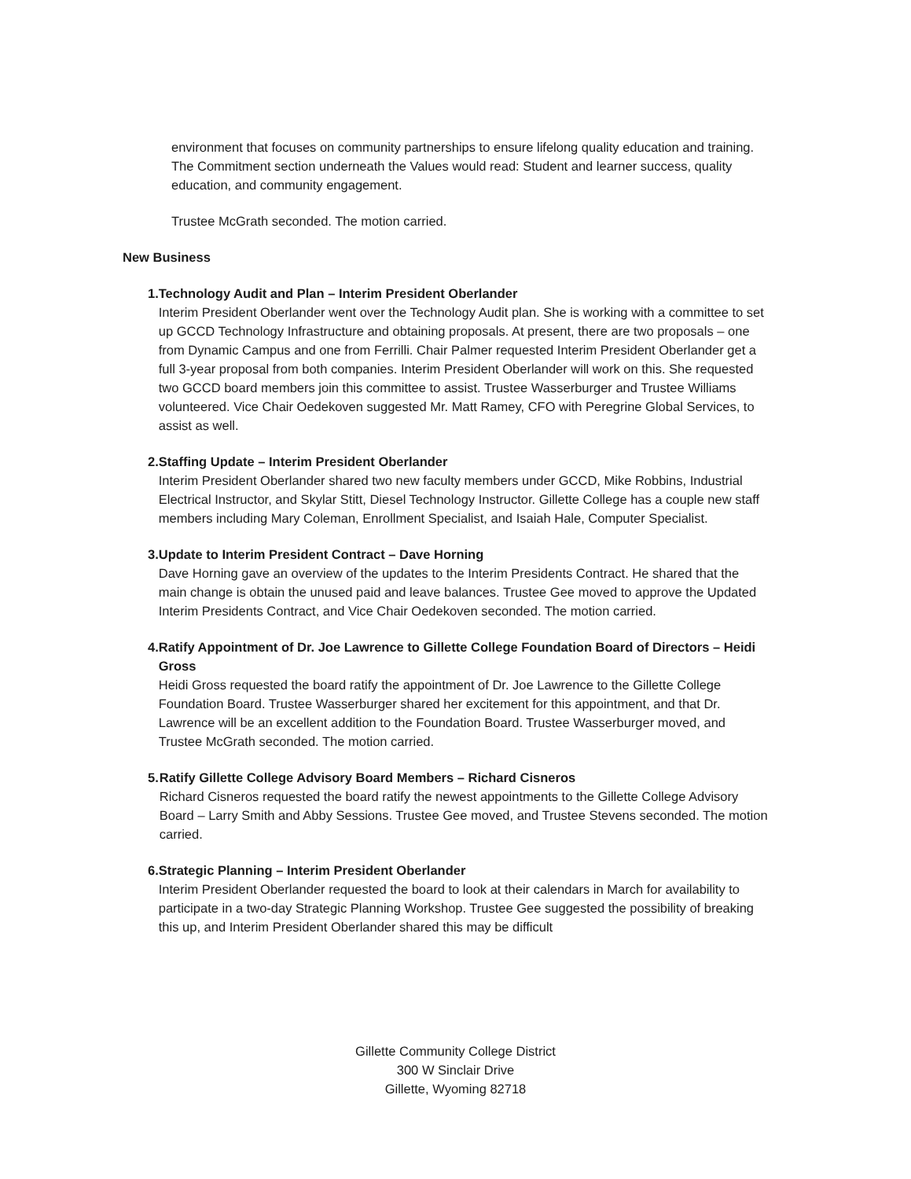environment that focuses on community partnerships to ensure lifelong quality education and training. The Commitment section underneath the Values would read: Student and learner success, quality education, and community engagement.
Trustee McGrath seconded. The motion carried.
New Business
1. Technology Audit and Plan – Interim President Oberlander
Interim President Oberlander went over the Technology Audit plan. She is working with a committee to set up GCCD Technology Infrastructure and obtaining proposals. At present, there are two proposals – one from Dynamic Campus and one from Ferrilli. Chair Palmer requested Interim President Oberlander get a full 3-year proposal from both companies. Interim President Oberlander will work on this. She requested two GCCD board members join this committee to assist. Trustee Wasserburger and Trustee Williams volunteered. Vice Chair Oedekoven suggested Mr. Matt Ramey, CFO with Peregrine Global Services, to assist as well.
2. Staffing Update – Interim President Oberlander
Interim President Oberlander shared two new faculty members under GCCD, Mike Robbins, Industrial Electrical Instructor, and Skylar Stitt, Diesel Technology Instructor. Gillette College has a couple new staff members including Mary Coleman, Enrollment Specialist, and Isaiah Hale, Computer Specialist.
3. Update to Interim President Contract – Dave Horning
Dave Horning gave an overview of the updates to the Interim Presidents Contract. He shared that the main change is obtain the unused paid and leave balances. Trustee Gee moved to approve the Updated Interim Presidents Contract, and Vice Chair Oedekoven seconded. The motion carried.
4. Ratify Appointment of Dr. Joe Lawrence to Gillette College Foundation Board of Directors – Heidi Gross
Heidi Gross requested the board ratify the appointment of Dr. Joe Lawrence to the Gillette College Foundation Board. Trustee Wasserburger shared her excitement for this appointment, and that Dr. Lawrence will be an excellent addition to the Foundation Board. Trustee Wasserburger moved, and Trustee McGrath seconded. The motion carried.
5. Ratify Gillette College Advisory Board Members – Richard Cisneros
Richard Cisneros requested the board ratify the newest appointments to the Gillette College Advisory Board – Larry Smith and Abby Sessions. Trustee Gee moved, and Trustee Stevens seconded. The motion carried.
6. Strategic Planning – Interim President Oberlander
Interim President Oberlander requested the board to look at their calendars in March for availability to participate in a two-day Strategic Planning Workshop. Trustee Gee suggested the possibility of breaking this up, and Interim President Oberlander shared this may be difficult
Gillette Community College District
300 W Sinclair Drive
Gillette, Wyoming 82718